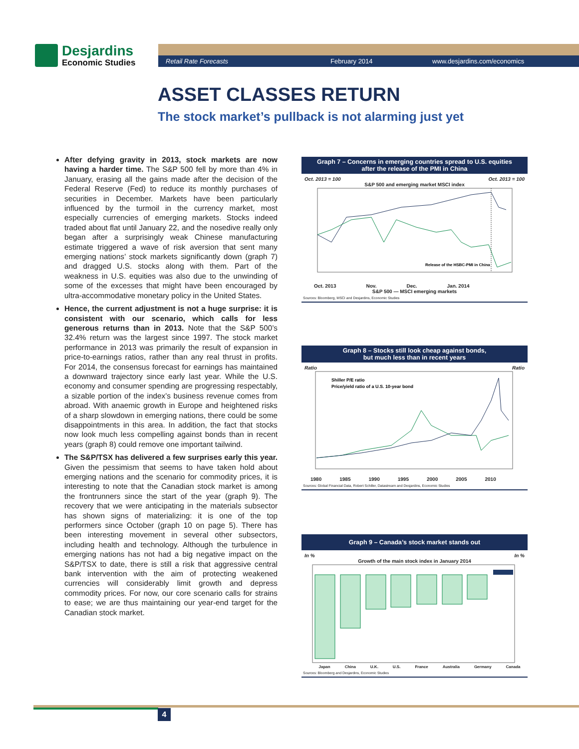Desjardins
Economic Studies
Retail Rate Forecasts February 2014 www.desjardins.com/economics
ASSET CLASSES RETURN
The stock market’s pullback is not alarming just yet
After defying gravity in 2013, stock markets are now having a harder time. The S&P 500 fell by more than 4% in January, erasing all the gains made after the decision of the Federal Reserve (Fed) to reduce its monthly purchases of securities in December. Markets have been particularly influenced by the turmoil in the currency market, most especially currencies of emerging markets. Stocks indeed traded about flat until January 22, and the nosedive really only began after a surprisingly weak Chinese manufacturing estimate triggered a wave of risk aversion that sent many emerging nations’ stock markets significantly down (graph 7) and dragged U.S. stocks along with them. Part of the weakness in U.S. equities was also due to the unwinding of some of the excesses that might have been encouraged by ultra-accommodative monetary policy in the United States.
Hence, the current adjustment is not a huge surprise: it is consistent with our scenario, which calls for less generous returns than in 2013. Note that the S&P 500’s 32.4% return was the largest since 1997. The stock market performance in 2013 was primarily the result of expansion in price-to-earnings ratios, rather than any real thrust in profits. For 2014, the consensus forecast for earnings has maintained a downward trajectory since early last year. While the U.S. economy and consumer spending are progressing respectably, a sizable portion of the index’s business revenue comes from abroad. With anaemic growth in Europe and heightened risks of a sharp slowdown in emerging nations, there could be some disappointments in this area. In addition, the fact that stocks now look much less compelling against bonds than in recent years (graph 8) could remove one important tailwind.
The S&P/TSX has delivered a few surprises early this year. Given the pessimism that seems to have taken hold about emerging nations and the scenario for commodity prices, it is interesting to note that the Canadian stock market is among the frontrunners since the start of the year (graph 9). The recovery that we were anticipating in the materials subsector has shown signs of materializing: it is one of the top performers since October (graph 10 on page 5). There has been interesting movement in several other subsectors, including health and technology. Although the turbulence in emerging nations has not had a big negative impact on the S&P/TSX to date, there is still a risk that aggressive central bank intervention with the aim of protecting weakened currencies will considerably limit growth and depress commodity prices. For now, our core scenario calls for strains to ease; we are thus maintaining our year-end target for the Canadian stock market.
Graph 7 – Concerns in emerging countries spread to U.S. equities
after the release of the PMI in China
Oct. 2013 = 100 Oct. 2013 = 100
S&P 500 and emerging market MSCI index
Release of the HSBC-PMI in China
Oct. 2013 Nov. Dec. Jan. 2014
S&P 500 — MSCI emerging markets
Sources: Bloomberg, MSCI and Desjardins, Economic Studies
Graph 8 – Stocks still look cheap against bonds,
but much less than in recent years
Ratio Ratio
Shiller P/E ratio
Price/yield ratio of a U.S. 10-year bond
1980 1985 1990 1995 2000 2005 2010
Sources: Global Financial Data, Robert Schiller, Datastream and Desjardins, Economic Studies
Graph 9 – Canada’s stock market stands out
In % In %
Growth of the main stock index in January 2014
Japan China U.K. U.S. France Australia Germany Canada
Sources: Bloomberg and Desjardins, Economic Studies
4